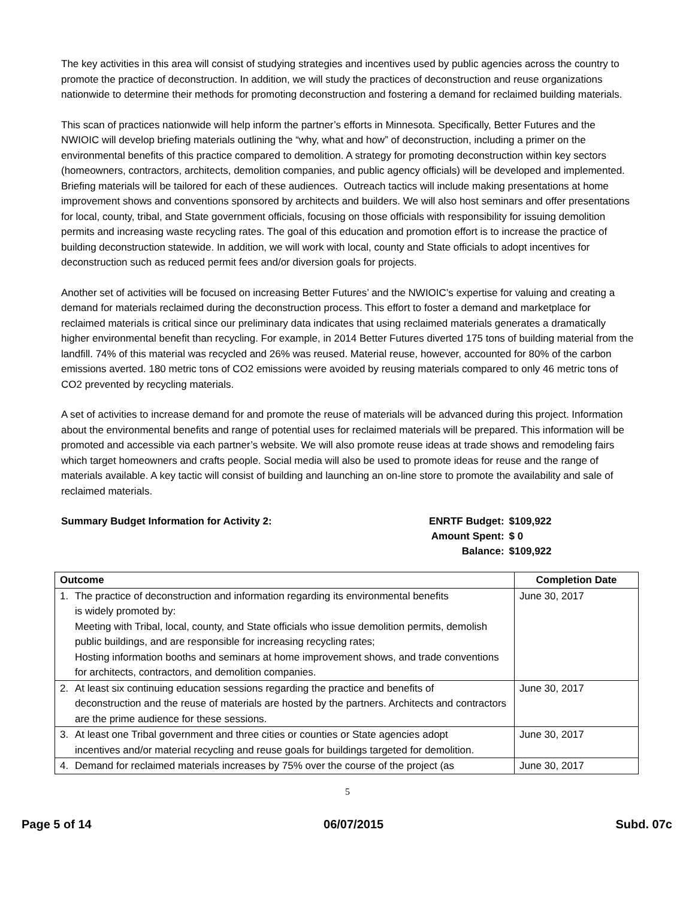The key activities in this area will consist of studying strategies and incentives used by public agencies across the country to promote the practice of deconstruction. In addition, we will study the practices of deconstruction and reuse organizations nationwide to determine their methods for promoting deconstruction and fostering a demand for reclaimed building materials.
This scan of practices nationwide will help inform the partner’s efforts in Minnesota. Specifically, Better Futures and the NWIOIC will develop briefing materials outlining the “why, what and how” of deconstruction, including a primer on the environmental benefits of this practice compared to demolition. A strategy for promoting deconstruction within key sectors (homeowners, contractors, architects, demolition companies, and public agency officials) will be developed and implemented. Briefing materials will be tailored for each of these audiences. Outreach tactics will include making presentations at home improvement shows and conventions sponsored by architects and builders. We will also host seminars and offer presentations for local, county, tribal, and State government officials, focusing on those officials with responsibility for issuing demolition permits and increasing waste recycling rates. The goal of this education and promotion effort is to increase the practice of building deconstruction statewide. In addition, we will work with local, county and State officials to adopt incentives for deconstruction such as reduced permit fees and/or diversion goals for projects.
Another set of activities will be focused on increasing Better Futures’ and the NWIOIC’s expertise for valuing and creating a demand for materials reclaimed during the deconstruction process. This effort to foster a demand and marketplace for reclaimed materials is critical since our preliminary data indicates that using reclaimed materials generates a dramatically higher environmental benefit than recycling. For example, in 2014 Better Futures diverted 175 tons of building material from the landfill. 74% of this material was recycled and 26% was reused. Material reuse, however, accounted for 80% of the carbon emissions averted. 180 metric tons of CO2 emissions were avoided by reusing materials compared to only 46 metric tons of CO2 prevented by recycling materials.
A set of activities to increase demand for and promote the reuse of materials will be advanced during this project. Information about the environmental benefits and range of potential uses for reclaimed materials will be prepared. This information will be promoted and accessible via each partner’s website. We will also promote reuse ideas at trade shows and remodeling fairs which target homeowners and crafts people. Social media will also be used to promote ideas for reuse and the range of materials available. A key tactic will consist of building and launching an on-line store to promote the availability and sale of reclaimed materials.
Summary Budget Information for Activity 2:
| ENRTF Budget: | $109,922 |
| Amount Spent: | $ 0 |
| Balance: | $109,922 |
| Outcome | Completion Date |
| --- | --- |
| 1. The practice of deconstruction and information regarding its environmental benefits is widely promoted by: Meeting with Tribal, local, county, and State officials who issue demolition permits, demolish public buildings, and are responsible for increasing recycling rates; Hosting information booths and seminars at home improvement shows, and trade conventions for architects, contractors, and demolition companies. | June 30, 2017 |
| 2. At least six continuing education sessions regarding the practice and benefits of deconstruction and the reuse of materials are hosted by the partners. Architects and contractors are the prime audience for these sessions. | June 30, 2017 |
| 3. At least one Tribal government and three cities or counties or State agencies adopt incentives and/or material recycling and reuse goals for buildings targeted for demolition. | June 30, 2017 |
| 4. Demand for reclaimed materials increases by 75% over the course of the project (as | June 30, 2017 |
5
Page 5 of 14 06/07/2015 Subd. 07c